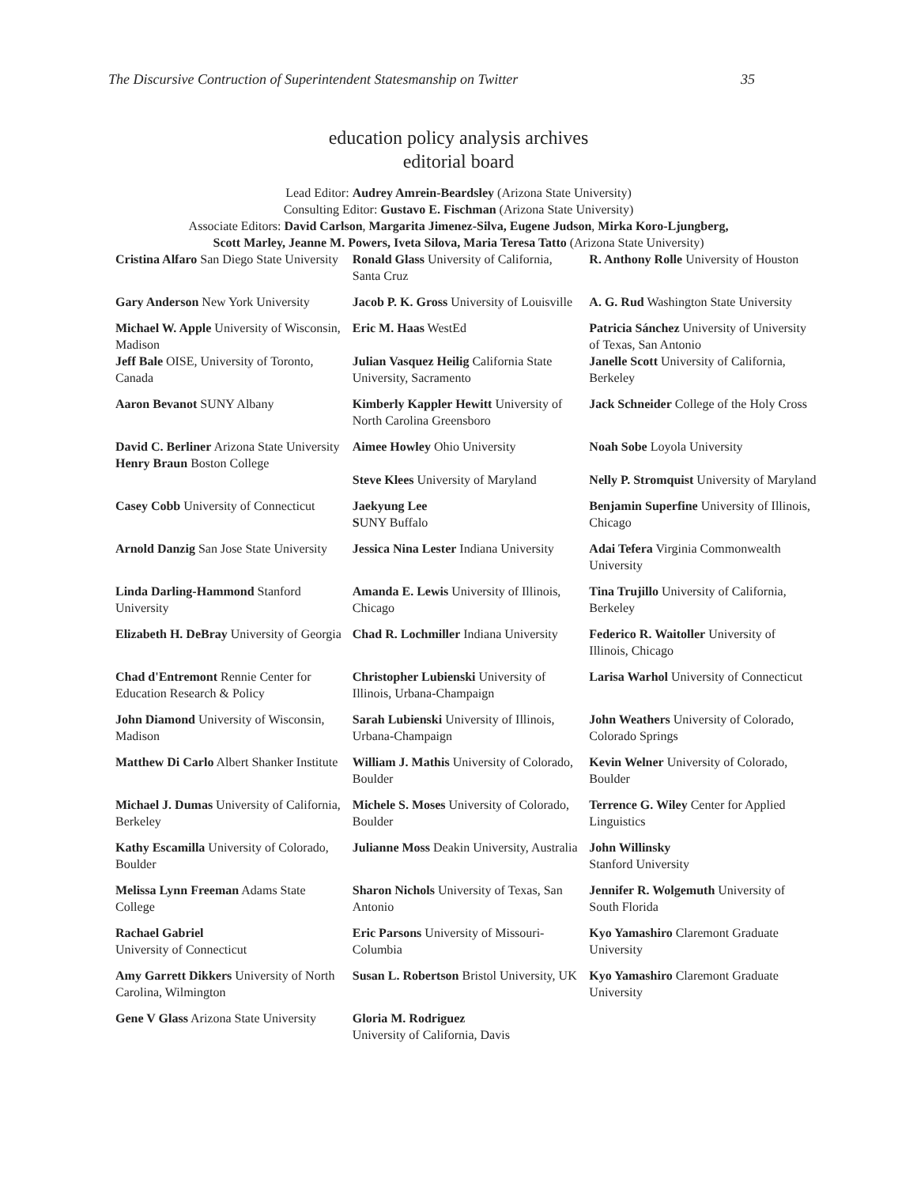The Discursive Contruction of Superintendent Statesmanship on Twitter 35
education policy analysis archives
editorial board
Lead Editor: Audrey Amrein-Beardsley (Arizona State University)
Consulting Editor: Gustavo E. Fischman (Arizona State University)
Associate Editors: David Carlson, Margarita Jimenez-Silva, Eugene Judson, Mirka Koro-Ljungberg,
Scott Marley, Jeanne M. Powers, Iveta Silova, Maria Teresa Tatto (Arizona State University)
| Cristina Alfaro San Diego State University | Ronald Glass University of California, Santa Cruz | R. Anthony Rolle University of Houston |
| Gary Anderson New York University | Jacob P. K. Gross University of Louisville | A. G. Rud Washington State University |
| Michael W. Apple University of Wisconsin, Madison Jeff Bale OISE, University of Toronto, Canada | Eric M. Haas WestEd Julian Vasquez Heilig California State University, Sacramento | Patricia Sánchez University of University of Texas, San Antonio Janelle Scott University of California, Berkeley |
| Aaron Bevanot SUNY Albany | Kimberly Kappler Hewitt University of North Carolina Greensboro | Jack Schneider College of the Holy Cross |
| David C. Berliner Arizona State University Henry Braun Boston College | Aimee Howley Ohio University Steve Klees University of Maryland | Noah Sobe Loyola University Nelly P. Stromquist University of Maryland |
| Casey Cobb University of Connecticut | Jaekyung Lee S UNY Buffalo | Benjamin Superfine University of Illinois, Chicago |
| Arnold Danzig San Jose State University | Jessica Nina Lester Indiana University | Adai Tefera Virginia Commonwealth University |
| Linda Darling-Hammond Stanford University | Amanda E. Lewis University of Illinois, Chicago | Tina Trujillo University of California, Berkeley |
| Elizabeth H. DeBray University of Georgia | Chad R. Lochmiller Indiana University | Federico R. Waitoller University of Illinois, Chicago |
| Chad d'Entremont Rennie Center for Education Research & Policy | Christopher Lubienski University of Illinois, Urbana-Champaign | Larisa Warhol University of Connecticut |
| John Diamond University of Wisconsin, Madison | Sarah Lubienski University of Illinois, Urbana-Champaign | John Weathers University of Colorado, Colorado Springs |
| Matthew Di Carlo Albert Shanker Institute | William J. Mathis University of Colorado, Boulder | Kevin Welner University of Colorado, Boulder |
| Michael J. Dumas University of California, Berkeley | Michele S. Moses University of Colorado, Boulder | Terrence G. Wiley Center for Applied Linguistics |
| Kathy Escamilla University of Colorado, Boulder | Julianne Moss Deakin University, Australia | John Willinsky Stanford University |
| Melissa Lynn Freeman Adams State College | Sharon Nichols University of Texas, San Antonio | Jennifer R. Wolgemuth University of South Florida |
| Rachael Gabriel University of Connecticut | Eric Parsons University of Missouri-Columbia | Kyo Yamashiro Claremont Graduate University |
| Amy Garrett Dikkers University of North Carolina, Wilmington | Susan L. Robertson Bristol University, UK | Kyo Yamashiro Claremont Graduate University |
| Gene V Glass Arizona State University | Gloria M. Rodriguez University of California, Davis | |